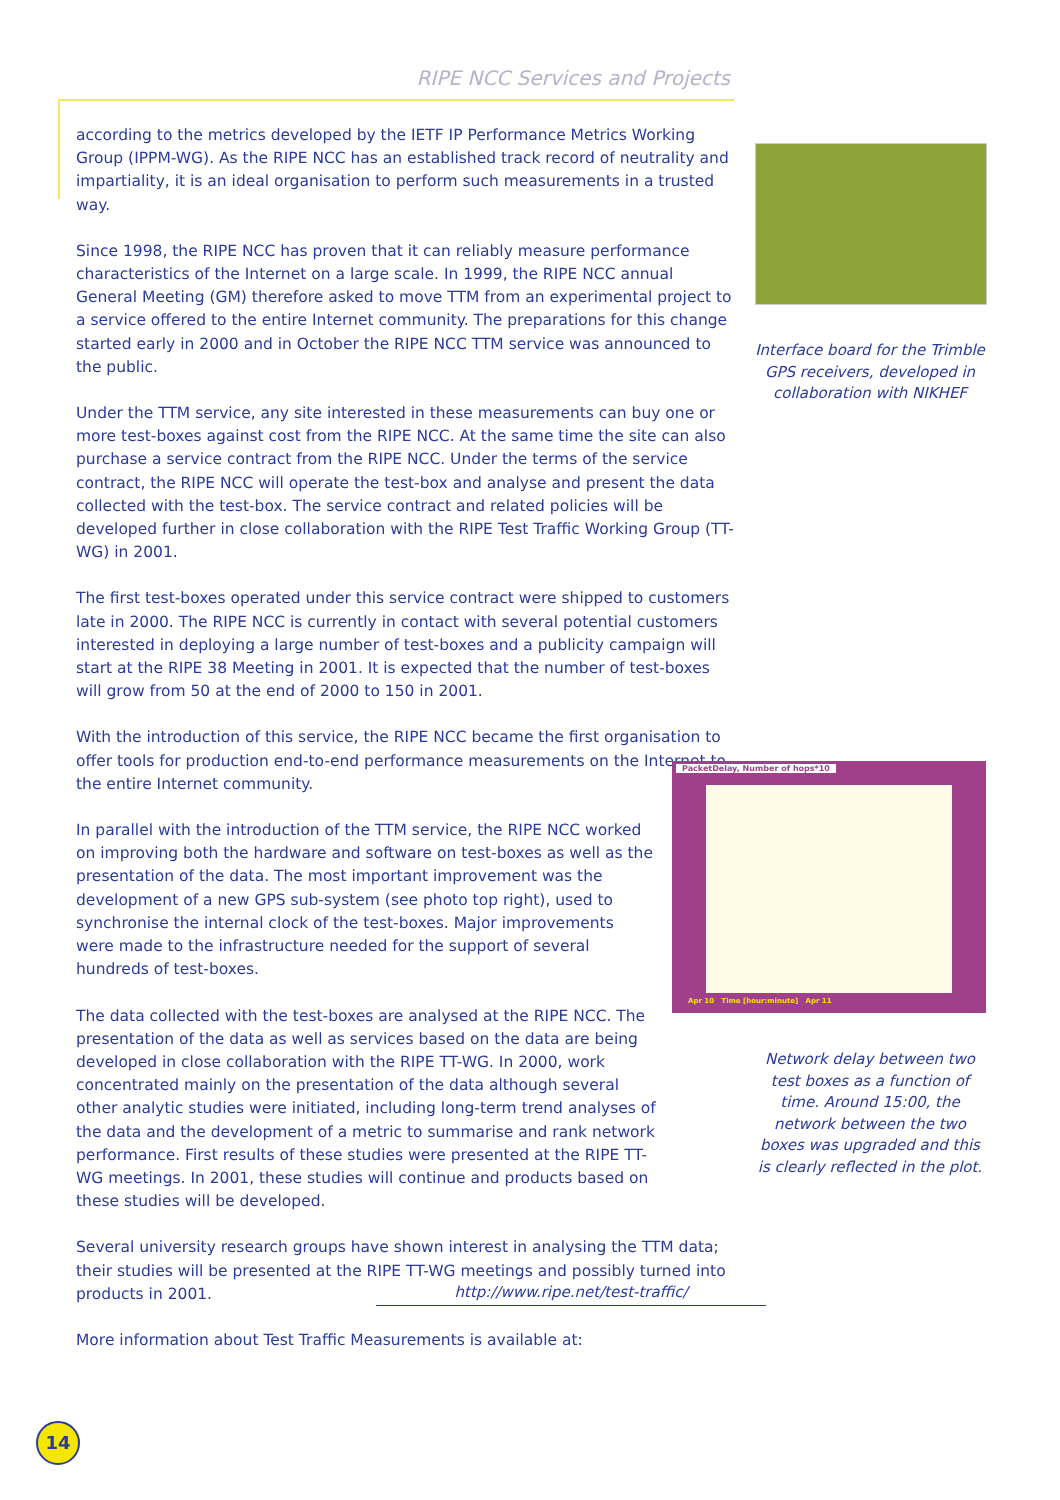RIPE NCC Services and Projects
according to the metrics developed by the IETF IP Performance Metrics Working Group (IPPM-WG). As the RIPE NCC has an established track record of neutrality and impartiality, it is an ideal organisation to perform such measurements in a trusted way.
Since 1998, the RIPE NCC has proven that it can reliably measure performance characteristics of the Internet on a large scale. In 1999, the RIPE NCC annual General Meeting (GM) therefore asked to move TTM from an experimental project to a service offered to the entire Internet community. The preparations for this change started early in 2000 and in October the RIPE NCC TTM service was announced to the public.
Under the TTM service, any site interested in these measurements can buy one or more test-boxes against cost from the RIPE NCC. At the same time the site can also purchase a service contract from the RIPE NCC. Under the terms of the service contract, the RIPE NCC will operate the test-box and analyse and present the data collected with the test-box. The service contract and related policies will be developed further in close collaboration with the RIPE Test Traffic Working Group (TT-WG) in 2001.
The first test-boxes operated under this service contract were shipped to customers late in 2000. The RIPE NCC is currently in contact with several potential customers interested in deploying a large number of test-boxes and a publicity campaign will start at the RIPE 38 Meeting in 2001. It is expected that the number of test-boxes will grow from 50 at the end of 2000 to 150 in 2001.
With the introduction of this service, the RIPE NCC became the first organisation to offer tools for production end-to-end performance measurements on the Internet to the entire Internet community.
In parallel with the introduction of the TTM service, the RIPE NCC worked on improving both the hardware and software on test-boxes as well as the presentation of the data. The most important improvement was the development of a new GPS sub-system (see photo top right), used to synchronise the internal clock of the test-boxes. Major improvements were made to the infrastructure needed for the support of several hundreds of test-boxes.
The data collected with the test-boxes are analysed at the RIPE NCC. The presentation of the data as well as services based on the data are being developed in close collaboration with the RIPE TT-WG. In 2000, work concentrated mainly on the presentation of the data although several other analytic studies were initiated, including long-term trend analyses of the data and the development of a metric to summarise and rank network performance. First results of these studies were presented at the RIPE TT-WG meetings. In 2001, these studies will continue and products based on these studies will be developed.
Several university research groups have shown interest in analysing the TTM data; their studies will be presented at the RIPE TT-WG meetings and possibly turned into products in 2001.
More information about Test Traffic Measurements is available at:
Interface board for the Trimble GPS receivers, developed in collaboration with NIKHEF
PacketDelay, Number of hops*10
Apr 10 Time [hour:minute] Apr 11
Network delay between two test boxes as a function of time. Around 15:00, the network between the two boxes was upgraded and this is clearly reflected in the plot.
http://www.ripe.net/test-traffic/
14